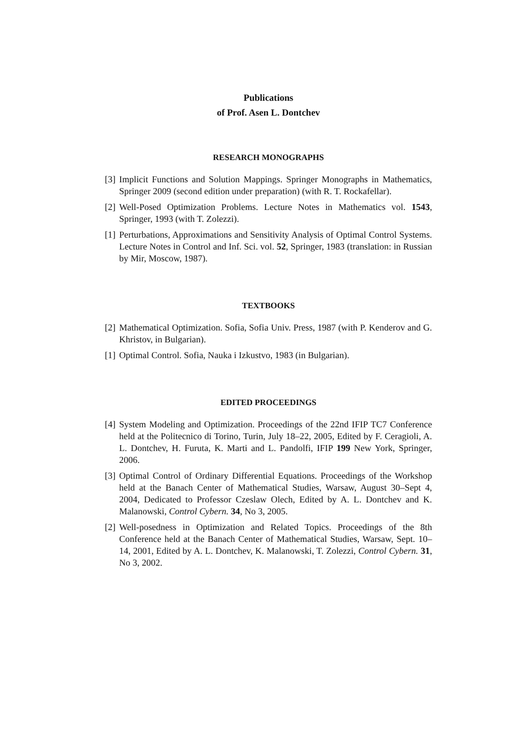Publications
of Prof. Asen L. Dontchev
RESEARCH MONOGRAPHS
[3] Implicit Functions and Solution Mappings. Springer Monographs in Mathematics, Springer 2009 (second edition under preparation) (with R. T. Rockafellar).
[2] Well-Posed Optimization Problems. Lecture Notes in Mathematics vol. 1543, Springer, 1993 (with T. Zolezzi).
[1] Perturbations, Approximations and Sensitivity Analysis of Optimal Control Systems. Lecture Notes in Control and Inf. Sci. vol. 52, Springer, 1983 (translation: in Russian by Mir, Moscow, 1987).
TEXTBOOKS
[2] Mathematical Optimization. Sofia, Sofia Univ. Press, 1987 (with P. Kenderov and G. Khristov, in Bulgarian).
[1] Optimal Control. Sofia, Nauka i Izkustvo, 1983 (in Bulgarian).
EDITED PROCEEDINGS
[4] System Modeling and Optimization. Proceedings of the 22nd IFIP TC7 Conference held at the Politecnico di Torino, Turin, July 18–22, 2005, Edited by F. Ceragioli, A. L. Dontchev, H. Furuta, K. Marti and L. Pandolfi, IFIP 199 New York, Springer, 2006.
[3] Optimal Control of Ordinary Differential Equations. Proceedings of the Workshop held at the Banach Center of Mathematical Studies, Warsaw, August 30–Sept 4, 2004, Dedicated to Professor Czeslaw Olech, Edited by A. L. Dontchev and K. Malanowski, Control Cybern. 34, No 3, 2005.
[2] Well-posedness in Optimization and Related Topics. Proceedings of the 8th Conference held at the Banach Center of Mathematical Studies, Warsaw, Sept. 10–14, 2001, Edited by A. L. Dontchev, K. Malanowski, T. Zolezzi, Control Cybern. 31, No 3, 2002.